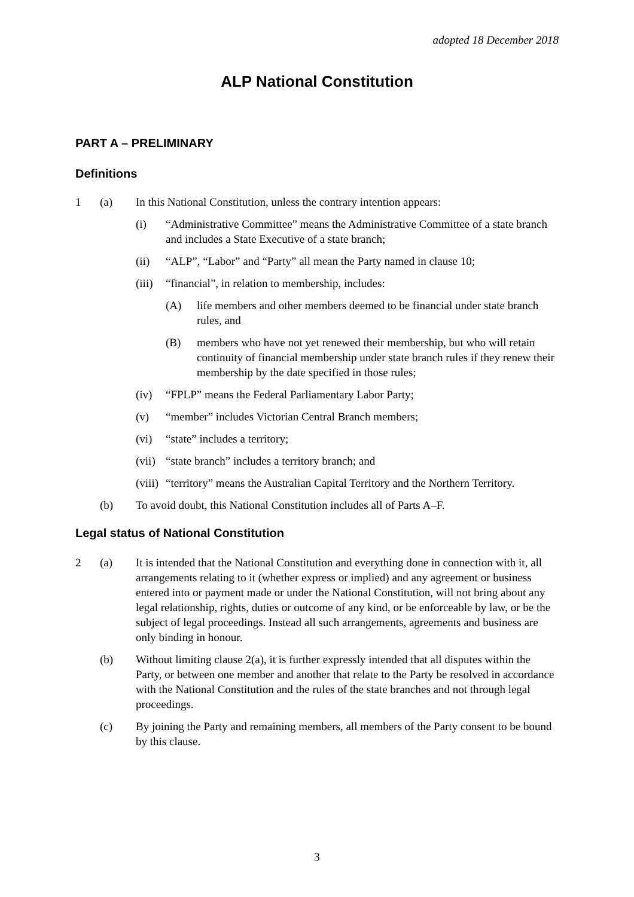adopted 18 December 2018
ALP National Constitution
PART A – PRELIMINARY
Definitions
1 (a) In this National Constitution, unless the contrary intention appears:
(i) “Administrative Committee” means the Administrative Committee of a state branch and includes a State Executive of a state branch;
(ii) “ALP”, “Labor” and “Party” all mean the Party named in clause 10;
(iii)
“financial”, in relation to membership, includes:
(A) life members and other members deemed to be financial under state branch rules, and
(B) members who have not yet renewed their membership, but who will retain continuity of financial membership under state branch rules if they renew their membership by the date specified in those rules;
(iv) “FPLP” means the Federal Parliamentary Labor Party;
(v) “member” includes Victorian Central Branch members;
(vi) “state” includes a territory;
(vii)
“state branch” includes a territory branch; and
(viii)
“territory” means the Australian Capital Territory and the Northern Territory.
(b) To avoid doubt, this National Constitution includes all of Parts A–F.
Legal status of National Constitution
2 (a) It is intended that the National Constitution and everything done in connection with it, all arrangements relating to it (whether express or implied) and any agreement or business entered into or payment made or under the National Constitution, will not bring about any legal relationship, rights, duties or outcome of any kind, or be enforceable by law, or be the subject of legal proceedings. Instead all such arrangements, agreements and business are only binding in honour.
(b) Without limiting clause 2(a), it is further expressly intended that all disputes within the Party, or between one member and another that relate to the Party be resolved in accordance with the National Constitution and the rules of the state branches and not through legal proceedings.
(c) By joining the Party and remaining members, all members of the Party consent to be bound by this clause.
3